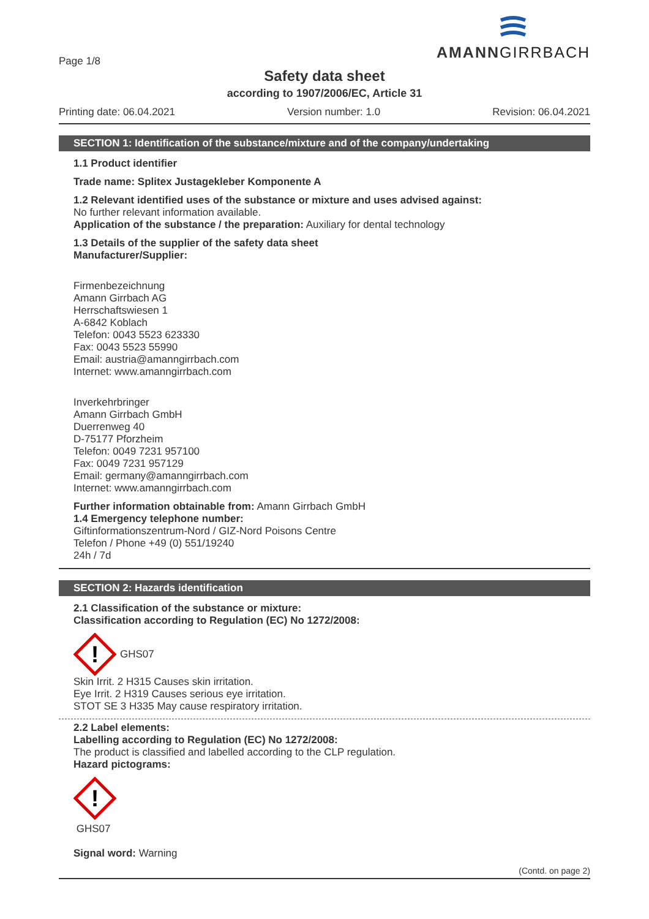Page 1/8
AMANNGIRRBACH
Safety data sheet
according to 1907/2006/EC, Article 31
Printing date: 06.04.2021 Version number: 1.0 Revision: 06.04.2021
SECTION 1: Identification of the substance/mixture and of the company/undertaking
1.1 Product identifier
Trade name: Splitex Justagekleber Komponente A
1.2 Relevant identified uses of the substance or mixture and uses advised against:
No further relevant information available.
Application of the substance / the preparation: Auxiliary for dental technology
1.3 Details of the supplier of the safety data sheet
Manufacturer/Supplier:
Firmenbezeichnung
Amann Girrbach AG
Herrschaftswiesen 1
A-6842 Koblach
Telefon: 0043 5523 623330
Fax: 0043 5523 55990
Email: austria@amanngirrbach.com
Internet: www.amanngirrbach.com
Inverkehrbringer
Amann Girrbach GmbH
Duerrenweg 40
D-75177 Pforzheim
Telefon: 0049 7231 957100
Fax: 0049 7231 957129
Email: germany@amanngirrbach.com
Internet: www.amanngirrbach.com
Further information obtainable from: Amann Girrbach GmbH
1.4 Emergency telephone number:
Giftinformationszentrum-Nord / GIZ-Nord Poisons Centre
Telefon / Phone +49 (0) 551/19240
24h / 7d
SECTION 2: Hazards identification
2.1 Classification of the substance or mixture:
Classification according to Regulation (EC) No 1272/2008:
!
GHS07
Skin Irrit. 2 H315 Causes skin irritation.
Eye Irrit. 2 H319 Causes serious eye irritation.
STOT SE 3 H335 May cause respiratory irritation.
2.2 Label elements:
Labelling according to Regulation (EC) No 1272/2008:
The product is classified and labelled according to the CLP regulation.
Hazard pictograms:
!
GHS07
Signal word: Warning
(Contd. on page 2)